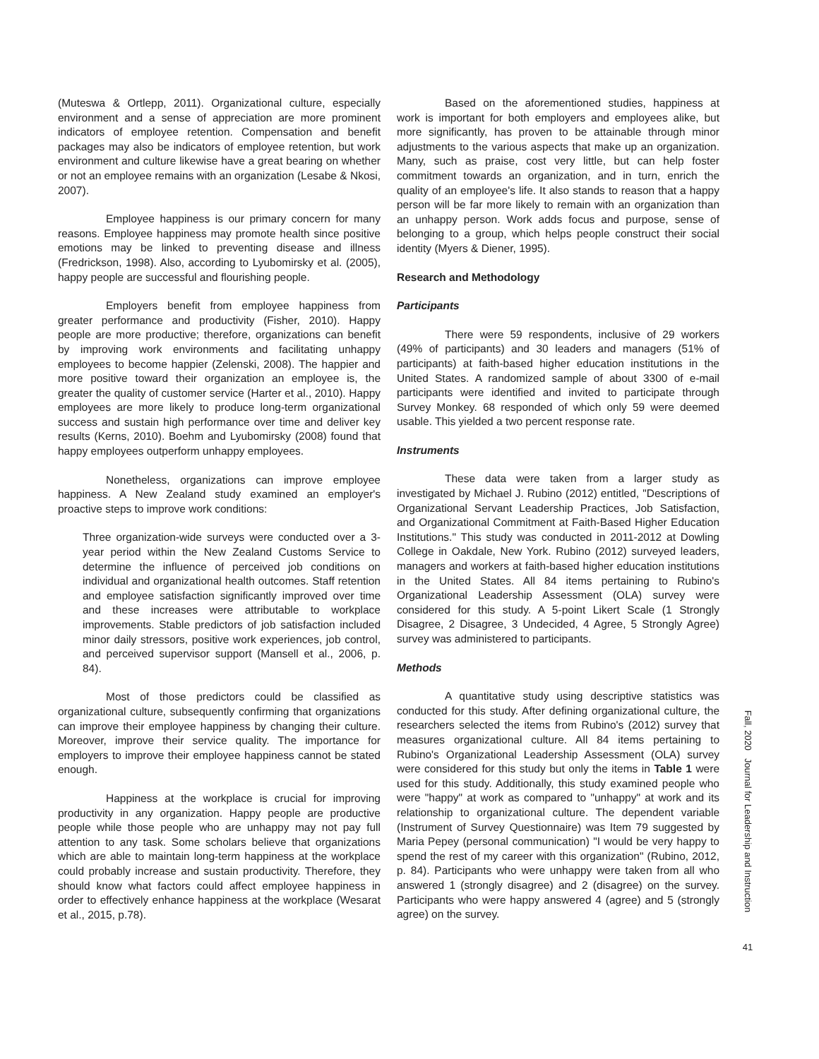(Muteswa & Ortlepp, 2011). Organizational culture, especially environment and a sense of appreciation are more prominent indicators of employee retention. Compensation and benefit packages may also be indicators of employee retention, but work environment and culture likewise have a great bearing on whether or not an employee remains with an organization (Lesabe & Nkosi, 2007).
Employee happiness is our primary concern for many reasons. Employee happiness may promote health since positive emotions may be linked to preventing disease and illness (Fredrickson, 1998). Also, according to Lyubomirsky et al. (2005), happy people are successful and flourishing people.
Employers benefit from employee happiness from greater performance and productivity (Fisher, 2010). Happy people are more productive; therefore, organizations can benefit by improving work environments and facilitating unhappy employees to become happier (Zelenski, 2008). The happier and more positive toward their organization an employee is, the greater the quality of customer service (Harter et al., 2010). Happy employees are more likely to produce long-term organizational success and sustain high performance over time and deliver key results (Kerns, 2010). Boehm and Lyubomirsky (2008) found that happy employees outperform unhappy employees.
Nonetheless, organizations can improve employee happiness. A New Zealand study examined an employer's proactive steps to improve work conditions:
Three organization-wide surveys were conducted over a 3-year period within the New Zealand Customs Service to determine the influence of perceived job conditions on individual and organizational health outcomes. Staff retention and employee satisfaction significantly improved over time and these increases were attributable to workplace improvements. Stable predictors of job satisfaction included minor daily stressors, positive work experiences, job control, and perceived supervisor support (Mansell et al., 2006, p. 84).
Most of those predictors could be classified as organizational culture, subsequently confirming that organizations can improve their employee happiness by changing their culture. Moreover, improve their service quality. The importance for employers to improve their employee happiness cannot be stated enough.
Happiness at the workplace is crucial for improving productivity in any organization. Happy people are productive people while those people who are unhappy may not pay full attention to any task. Some scholars believe that organizations which are able to maintain long-term happiness at the workplace could probably increase and sustain productivity. Therefore, they should know what factors could affect employee happiness in order to effectively enhance happiness at the workplace (Wesarat et al., 2015, p.78).
Based on the aforementioned studies, happiness at work is important for both employers and employees alike, but more significantly, has proven to be attainable through minor adjustments to the various aspects that make up an organization. Many, such as praise, cost very little, but can help foster commitment towards an organization, and in turn, enrich the quality of an employee's life. It also stands to reason that a happy person will be far more likely to remain with an organization than an unhappy person. Work adds focus and purpose, sense of belonging to a group, which helps people construct their social identity (Myers & Diener, 1995).
Research and Methodology
Participants
There were 59 respondents, inclusive of 29 workers (49% of participants) and 30 leaders and managers (51% of participants) at faith-based higher education institutions in the United States. A randomized sample of about 3300 of e-mail participants were identified and invited to participate through Survey Monkey. 68 responded of which only 59 were deemed usable. This yielded a two percent response rate.
Instruments
These data were taken from a larger study as investigated by Michael J. Rubino (2012) entitled, "Descriptions of Organizational Servant Leadership Practices, Job Satisfaction, and Organizational Commitment at Faith-Based Higher Education Institutions." This study was conducted in 2011-2012 at Dowling College in Oakdale, New York. Rubino (2012) surveyed leaders, managers and workers at faith-based higher education institutions in the United States. All 84 items pertaining to Rubino's Organizational Leadership Assessment (OLA) survey were considered for this study. A 5-point Likert Scale (1 Strongly Disagree, 2 Disagree, 3 Undecided, 4 Agree, 5 Strongly Agree) survey was administered to participants.
Methods
A quantitative study using descriptive statistics was conducted for this study. After defining organizational culture, the researchers selected the items from Rubino's (2012) survey that measures organizational culture. All 84 items pertaining to Rubino's Organizational Leadership Assessment (OLA) survey were considered for this study but only the items in Table 1 were used for this study. Additionally, this study examined people who were "happy" at work as compared to "unhappy" at work and its relationship to organizational culture. The dependent variable (Instrument of Survey Questionnaire) was Item 79 suggested by Maria Pepey (personal communication) "I would be very happy to spend the rest of my career with this organization" (Rubino, 2012, p. 84). Participants who were unhappy were taken from all who answered 1 (strongly disagree) and 2 (disagree) on the survey. Participants who were happy answered 4 (agree) and 5 (strongly agree) on the survey.
Fall, 2020 Journal for Leadership and Instruction
41